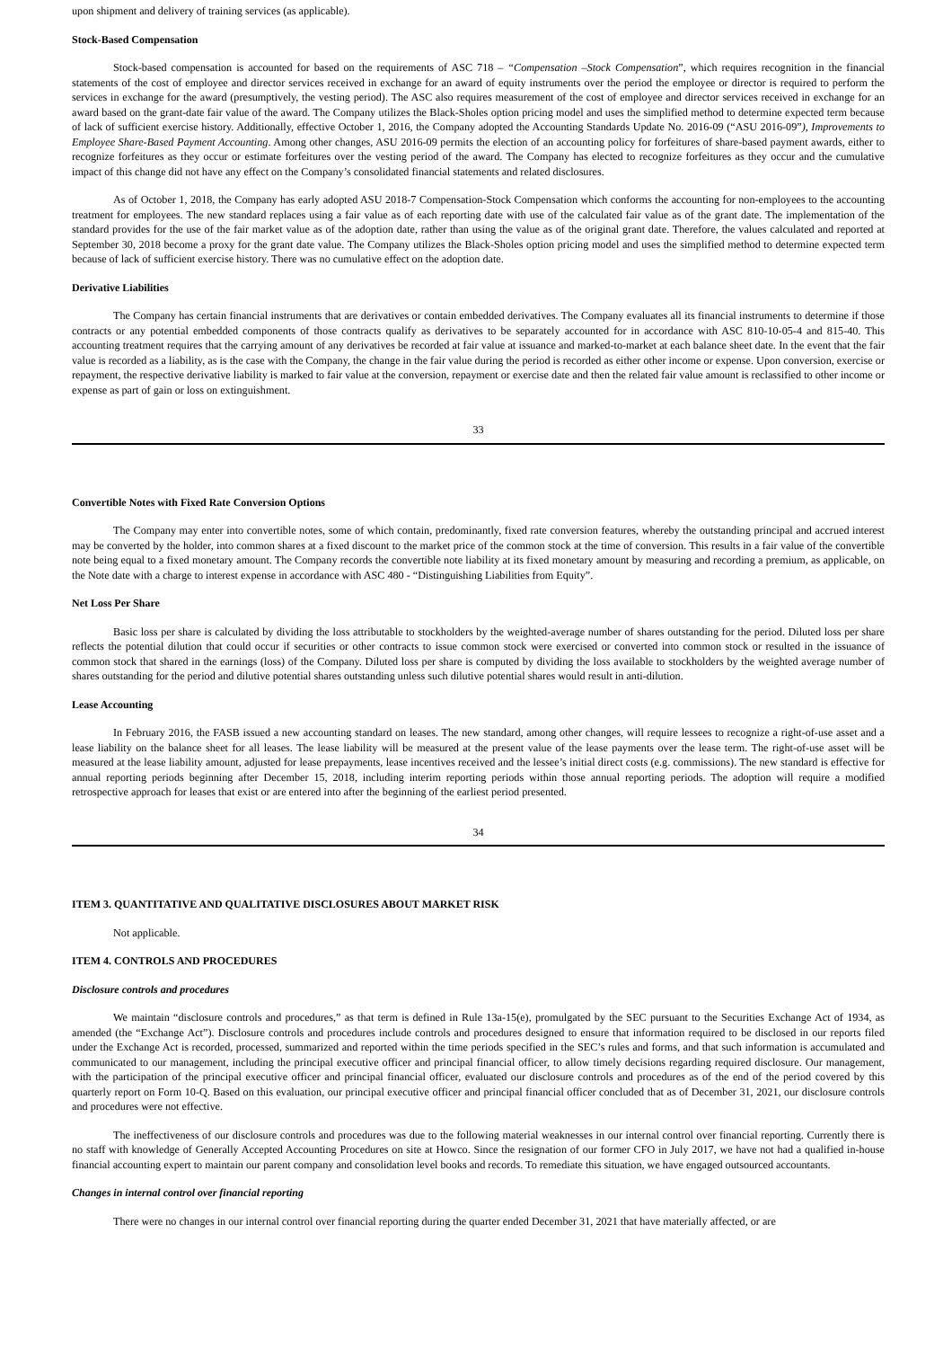upon shipment and delivery of training services (as applicable).
Stock-Based Compensation
Stock-based compensation is accounted for based on the requirements of ASC 718 – “Compensation –Stock Compensation”, which requires recognition in the financial statements of the cost of employee and director services received in exchange for an award of equity instruments over the period the employee or director is required to perform the services in exchange for the award (presumptively, the vesting period). The ASC also requires measurement of the cost of employee and director services received in exchange for an award based on the grant-date fair value of the award. The Company utilizes the Black-Sholes option pricing model and uses the simplified method to determine expected term because of lack of sufficient exercise history. Additionally, effective October 1, 2016, the Company adopted the Accounting Standards Update No. 2016-09 (“ASU 2016-09”), Improvements to Employee Share-Based Payment Accounting. Among other changes, ASU 2016-09 permits the election of an accounting policy for forfeitures of share-based payment awards, either to recognize forfeitures as they occur or estimate forfeitures over the vesting period of the award. The Company has elected to recognize forfeitures as they occur and the cumulative impact of this change did not have any effect on the Company’s consolidated financial statements and related disclosures.
As of October 1, 2018, the Company has early adopted ASU 2018-7 Compensation-Stock Compensation which conforms the accounting for non-employees to the accounting treatment for employees. The new standard replaces using a fair value as of each reporting date with use of the calculated fair value as of the grant date. The implementation of the standard provides for the use of the fair market value as of the adoption date, rather than using the value as of the original grant date. Therefore, the values calculated and reported at September 30, 2018 become a proxy for the grant date value. The Company utilizes the Black-Sholes option pricing model and uses the simplified method to determine expected term because of lack of sufficient exercise history. There was no cumulative effect on the adoption date.
Derivative Liabilities
The Company has certain financial instruments that are derivatives or contain embedded derivatives. The Company evaluates all its financial instruments to determine if those contracts or any potential embedded components of those contracts qualify as derivatives to be separately accounted for in accordance with ASC 810-10-05-4 and 815-40. This accounting treatment requires that the carrying amount of any derivatives be recorded at fair value at issuance and marked-to-market at each balance sheet date. In the event that the fair value is recorded as a liability, as is the case with the Company, the change in the fair value during the period is recorded as either other income or expense. Upon conversion, exercise or repayment, the respective derivative liability is marked to fair value at the conversion, repayment or exercise date and then the related fair value amount is reclassified to other income or expense as part of gain or loss on extinguishment.
33
Convertible Notes with Fixed Rate Conversion Options
The Company may enter into convertible notes, some of which contain, predominantly, fixed rate conversion features, whereby the outstanding principal and accrued interest may be converted by the holder, into common shares at a fixed discount to the market price of the common stock at the time of conversion. This results in a fair value of the convertible note being equal to a fixed monetary amount. The Company records the convertible note liability at its fixed monetary amount by measuring and recording a premium, as applicable, on the Note date with a charge to interest expense in accordance with ASC 480 - “Distinguishing Liabilities from Equity”.
Net Loss Per Share
Basic loss per share is calculated by dividing the loss attributable to stockholders by the weighted-average number of shares outstanding for the period. Diluted loss per share reflects the potential dilution that could occur if securities or other contracts to issue common stock were exercised or converted into common stock or resulted in the issuance of common stock that shared in the earnings (loss) of the Company. Diluted loss per share is computed by dividing the loss available to stockholders by the weighted average number of shares outstanding for the period and dilutive potential shares outstanding unless such dilutive potential shares would result in anti-dilution.
Lease Accounting
In February 2016, the FASB issued a new accounting standard on leases. The new standard, among other changes, will require lessees to recognize a right-of-use asset and a lease liability on the balance sheet for all leases. The lease liability will be measured at the present value of the lease payments over the lease term. The right-of-use asset will be measured at the lease liability amount, adjusted for lease prepayments, lease incentives received and the lessee’s initial direct costs (e.g. commissions). The new standard is effective for annual reporting periods beginning after December 15, 2018, including interim reporting periods within those annual reporting periods. The adoption will require a modified retrospective approach for leases that exist or are entered into after the beginning of the earliest period presented.
34
ITEM 3. QUANTITATIVE AND QUALITATIVE DISCLOSURES ABOUT MARKET RISK
Not applicable.
ITEM 4. CONTROLS AND PROCEDURES
Disclosure controls and procedures
We maintain “disclosure controls and procedures,” as that term is defined in Rule 13a-15(e), promulgated by the SEC pursuant to the Securities Exchange Act of 1934, as amended (the “Exchange Act”). Disclosure controls and procedures include controls and procedures designed to ensure that information required to be disclosed in our reports filed under the Exchange Act is recorded, processed, summarized and reported within the time periods specified in the SEC’s rules and forms, and that such information is accumulated and communicated to our management, including the principal executive officer and principal financial officer, to allow timely decisions regarding required disclosure. Our management, with the participation of the principal executive officer and principal financial officer, evaluated our disclosure controls and procedures as of the end of the period covered by this quarterly report on Form 10-Q. Based on this evaluation, our principal executive officer and principal financial officer concluded that as of December 31, 2021, our disclosure controls and procedures were not effective.
The ineffectiveness of our disclosure controls and procedures was due to the following material weaknesses in our internal control over financial reporting. Currently there is no staff with knowledge of Generally Accepted Accounting Procedures on site at Howco. Since the resignation of our former CFO in July 2017, we have not had a qualified in-house financial accounting expert to maintain our parent company and consolidation level books and records. To remediate this situation, we have engaged outsourced accountants.
Changes in internal control over financial reporting
There were no changes in our internal control over financial reporting during the quarter ended December 31, 2021 that have materially affected, or are